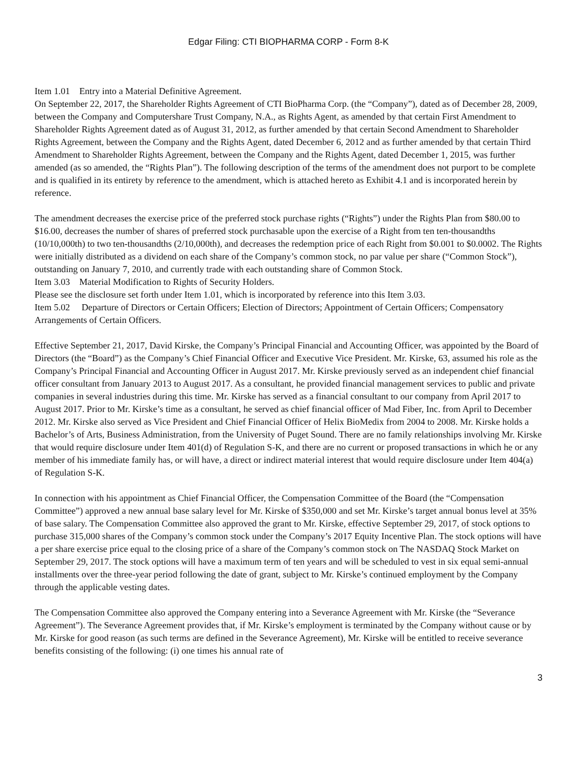Edgar Filing: CTI BIOPHARMA CORP - Form 8-K
Item 1.01 Entry into a Material Definitive Agreement.
On September 22, 2017, the Shareholder Rights Agreement of CTI BioPharma Corp. (the “Company”), dated as of December 28, 2009, between the Company and Computershare Trust Company, N.A., as Rights Agent, as amended by that certain First Amendment to Shareholder Rights Agreement dated as of August 31, 2012, as further amended by that certain Second Amendment to Shareholder Rights Agreement, between the Company and the Rights Agent, dated December 6, 2012 and as further amended by that certain Third Amendment to Shareholder Rights Agreement, between the Company and the Rights Agent, dated December 1, 2015, was further amended (as so amended, the “Rights Plan”). The following description of the terms of the amendment does not purport to be complete and is qualified in its entirety by reference to the amendment, which is attached hereto as Exhibit 4.1 and is incorporated herein by reference.
The amendment decreases the exercise price of the preferred stock purchase rights (“Rights”) under the Rights Plan from $80.00 to $16.00, decreases the number of shares of preferred stock purchasable upon the exercise of a Right from ten ten-thousandths (10/10,000th) to two ten-thousandths (2/10,000th), and decreases the redemption price of each Right from $0.001 to $0.0002. The Rights were initially distributed as a dividend on each share of the Company’s common stock, no par value per share (“Common Stock”), outstanding on January 7, 2010, and currently trade with each outstanding share of Common Stock.
Item 3.03 Material Modification to Rights of Security Holders.
Please see the disclosure set forth under Item 1.01, which is incorporated by reference into this Item 3.03.
Item 5.02 Departure of Directors or Certain Officers; Election of Directors; Appointment of Certain Officers; Compensatory Arrangements of Certain Officers.
Effective September 21, 2017, David Kirske, the Company’s Principal Financial and Accounting Officer, was appointed by the Board of Directors (the “Board”) as the Company’s Chief Financial Officer and Executive Vice President. Mr. Kirske, 63, assumed his role as the Company’s Principal Financial and Accounting Officer in August 2017. Mr. Kirske previously served as an independent chief financial officer consultant from January 2013 to August 2017. As a consultant, he provided financial management services to public and private companies in several industries during this time. Mr. Kirske has served as a financial consultant to our company from April 2017 to August 2017. Prior to Mr. Kirske’s time as a consultant, he served as chief financial officer of Mad Fiber, Inc. from April to December 2012. Mr. Kirske also served as Vice President and Chief Financial Officer of Helix BioMedix from 2004 to 2008. Mr. Kirske holds a Bachelor’s of Arts, Business Administration, from the University of Puget Sound. There are no family relationships involving Mr. Kirske that would require disclosure under Item 401(d) of Regulation S-K, and there are no current or proposed transactions in which he or any member of his immediate family has, or will have, a direct or indirect material interest that would require disclosure under Item 404(a) of Regulation S-K.
In connection with his appointment as Chief Financial Officer, the Compensation Committee of the Board (the “Compensation Committee”) approved a new annual base salary level for Mr. Kirske of $350,000 and set Mr. Kirske’s target annual bonus level at 35% of base salary. The Compensation Committee also approved the grant to Mr. Kirske, effective September 29, 2017, of stock options to purchase 315,000 shares of the Company’s common stock under the Company’s 2017 Equity Incentive Plan. The stock options will have a per share exercise price equal to the closing price of a share of the Company’s common stock on The NASDAQ Stock Market on September 29, 2017. The stock options will have a maximum term of ten years and will be scheduled to vest in six equal semi-annual installments over the three-year period following the date of grant, subject to Mr. Kirske’s continued employment by the Company through the applicable vesting dates.
The Compensation Committee also approved the Company entering into a Severance Agreement with Mr. Kirske (the “Severance Agreement”). The Severance Agreement provides that, if Mr. Kirske’s employment is terminated by the Company without cause or by Mr. Kirske for good reason (as such terms are defined in the Severance Agreement), Mr. Kirske will be entitled to receive severance benefits consisting of the following: (i) one times his annual rate of
3